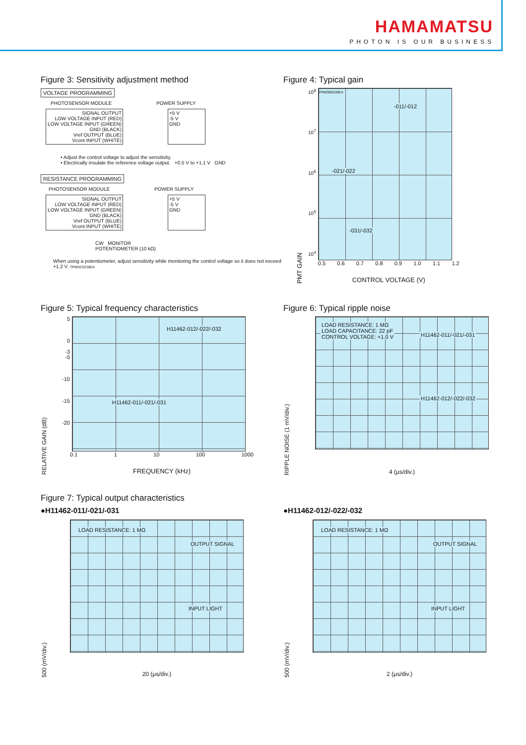HAMAMATSU
PHOTON IS OUR BUSINESS
Figure 3: Sensitivity adjustment method
VOLTAGE PROGRAMMING
PHOTOSENSOR MODULE POWER SUPPLY
SIGNAL OUTPUT
LOW VOLTAGE INPUT (RED)
LOW VOLTAGE INPUT (GREEN)
GND (BLACK)
Vref OUTPUT (BLUE)
Vcont INPUT (WHITE)
+5 V
-5 V
GND
• Adjust the control voltage to adjust the sensitivity.
• Electrically insulate the reference voltage output. +0.5 V to +1.1 V GND
RESISTANCE PROGRAMMING
PHOTOSENSOR MODULE POWER SUPPLY
SIGNAL OUTPUT
LOW VOLTAGE INPUT (RED)
LOW VOLTAGE INPUT (GREEN)
GND (BLACK)
Vref OUTPUT (BLUE)
Vcont INPUT (WHITE)
+5 V
-5 V
GND
CW MONITOR
POTENTIOMETER (10 kΩ)
When using a potentiometer, adjust sensitivity while monitoring the control voltage so it does not exceed +1.2 V. TPMOC0239EA
Figure 4: Typical gain
PMT GAIN
10<sup>8</sup>
10<sup>7</sup>
10<sup>6</sup>
10<sup>5</sup>
10<sup>4</sup>
TPMOB0239EA
-011/-012
-021/-022
-031/-032
0.5 0.6 0.7 0.8 0.9 1.0 1.1 1.2
CONTROL VOLTAGE (V)
Figure 5: Typical frequency characteristics
RELATIVE GAIN (dB)
5
0
-3
-5
-10
-15
-20
H11462-012/-022/-032
H11462-011/-021/-031
0.1 1 10 100 1000
FREQUENCY (kHz)
Figure 6: Typical ripple noise
RIPPLE NOISE (1 mV/div.)
LOAD RESISTANCE: 1 MΩ
LOAD CAPACITANCE: 22 pF
CONTROL VOLTAGE: +1.0 V H11462-011/-021/-031
H11462-012/-022/-032
4 (μs/div.)
Figure 7: Typical output characteristics
●H11462-011/-021/-031
500 (mV/div.)
LOAD RESISTANCE: 1 MΩ
OUTPUT SIGNAL
INPUT LIGHT
20 (μs/div.)
●H11462-012/-022/-032
500 (mV/div.)
LOAD RESISTANCE: 1 MΩ
OUTPUT SIGNAL
INPUT LIGHT
2 (μs/div.)